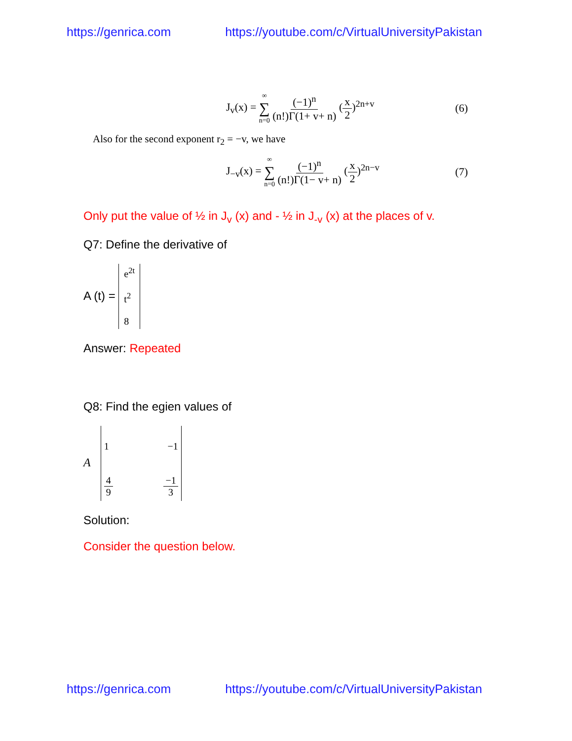https://genrica.com https://youtube.com/c/VirtualUniversityPakistan
J<sub>v</sub>(x) = ∞ ∑ n=0 (−1)<sup>n</sup> (n!)Γ(1+ v+ n) (x 2)<sup>2n+v</sup> (6)
Also for the second exponent r<sub>2</sub> = −v, we have
J<sub>−v</sub>(x) = ∞ ∑ n=0 (−1)<sup>n</sup> (n!)Γ(1− v+ n) (x 2)<sup>2n−v</sup> (7)
Only put the value of ½ in J<sub>v</sub> (x) and - ½ in J<sub>-v</sub> (x) at the places of v.
Q7: Define the derivative of
A (t) = e<sup>2t</sup>
t<sup>2</sup>
8
Answer: Repeated
Q8: Find the egien values of
A 1 −1
4 9 −1 3
Solution:
Consider the question below.
https://genrica.com https://youtube.com/c/VirtualUniversityPakistan